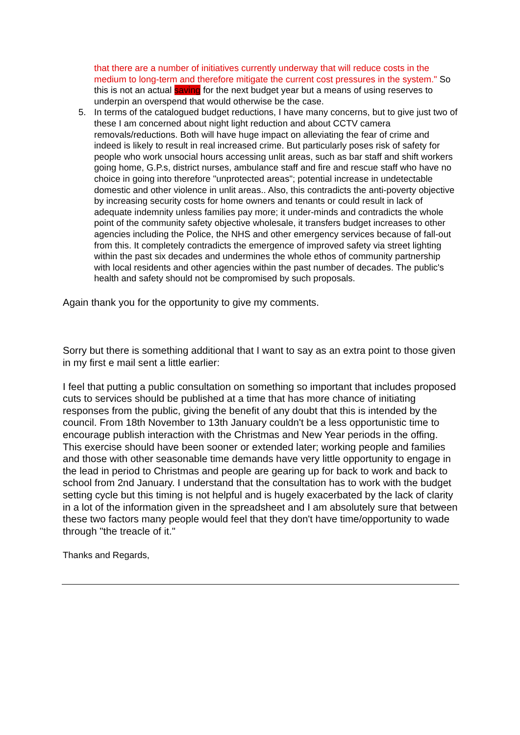that there are a number of initiatives currently underway that will reduce costs in the medium to long-term and therefore mitigate the current cost pressures in the system." So this is not an actual saving for the next budget year but a means of using reserves to underpin an overspend that would otherwise be the case.
5. In terms of the catalogued budget reductions, I have many concerns, but to give just two of these I am concerned about night light reduction and about CCTV camera removals/reductions. Both will have huge impact on alleviating the fear of crime and indeed is likely to result in real increased crime. But particularly poses risk of safety for people who work unsocial hours accessing unlit areas, such as bar staff and shift workers going home, G.P.s, district nurses, ambulance staff and fire and rescue staff who have no choice in going into therefore "unprotected areas"; potential increase in undetectable domestic and other violence in unlit areas.. Also, this contradicts the anti-poverty objective by increasing security costs for home owners and tenants or could result in lack of adequate indemnity unless families pay more; it under-minds and contradicts the whole point of the community safety objective wholesale, it transfers budget increases to other agencies including the Police, the NHS and other emergency services because of fall-out from this. It completely contradicts the emergence of improved safety via street lighting within the past six decades and undermines the whole ethos of community partnership with local residents and other agencies within the past number of decades. The public's health and safety should not be compromised by such proposals.
Again thank you for the opportunity to give my comments.
Sorry but there is something additional that I want to say as an extra point to those given in my first e mail sent a little earlier:
I feel that putting a public consultation on something so important that includes proposed cuts to services should be published at a time that has more chance of initiating responses from the public, giving the benefit of any doubt that this is intended by the council. From 18th November to 13th January couldn't be a less opportunistic time to encourage publish interaction with the Christmas and New Year periods in the offing. This exercise should have been sooner or extended later; working people and families and those with other seasonable time demands have very little opportunity to engage in the lead in period to Christmas and people are gearing up for back to work and back to school from 2nd January. I understand that the consultation has to work with the budget setting cycle but this timing is not helpful and is hugely exacerbated by the lack of clarity in a lot of the information given in the spreadsheet and I am absolutely sure that between these two factors many people would feel that they don't have time/opportunity to wade through "the treacle of it."
Thanks and Regards,